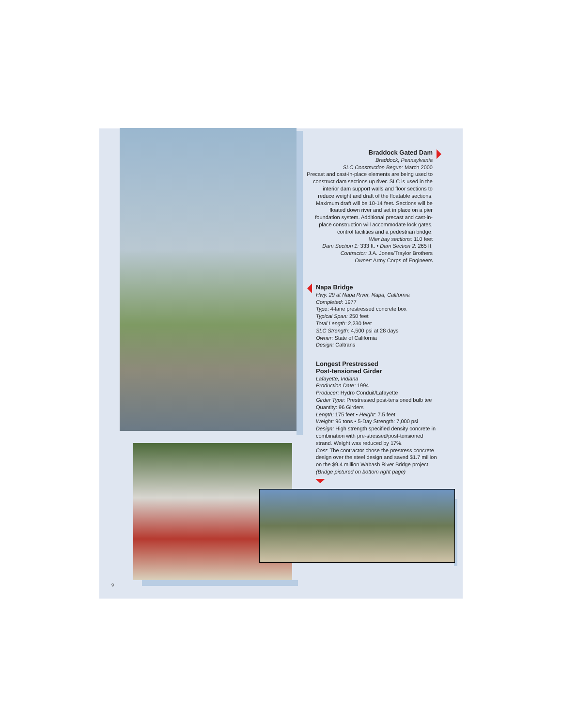Braddock Gated Dam
Braddock, Pennsylvania
SLC Construction Begun: March 2000
Precast and cast-in-place elements are being used to construct dam sections up river. SLC is used in the interior dam support walls and floor sections to reduce weight and draft of the floatable sections. Maximum draft will be 10-14 feet. Sections will be floated down river and set in place on a pier foundation system. Additional precast and cast-in-place construction will accommodate lock gates, control facilities and a pedestrian bridge.
Wier bay sections: 110 feet
Dam Section 1: 333 ft. • Dam Section 2: 265 ft.
Contractor: J.A. Jones/Traylor Brothers
Owner: Army Corps of Engineers
Napa Bridge
Hwy. 29 at Napa River, Napa, California
Completed: 1977
Type: 4-lane prestressed concrete box
Typical Span: 250 feet
Total Length: 2,230 feet
SLC Strength: 4,500 psi at 28 days
Owner: State of California
Design: Caltrans
Longest Prestressed
Post-tensioned Girder
Lafayette, Indiana
Production Date: 1994
Producer: Hydro Conduit/Lafayette
Girder Type: Prestressed post-tensioned bulb tee
Quantity: 96 Girders
Length: 175 feet • Height: 7.5 feet
Weight: 96 tons • 5-Day Strength: 7,000 psi
Design: High strength specified density concrete in combination with pre-stressed/post-tensioned strand. Weight was reduced by 17%.
Cost: The contractor chose the prestress concrete design over the steel design and saved $1.7 million on the $9.4 million Wabash River Bridge project. (Bridge pictured on bottom right page)
9